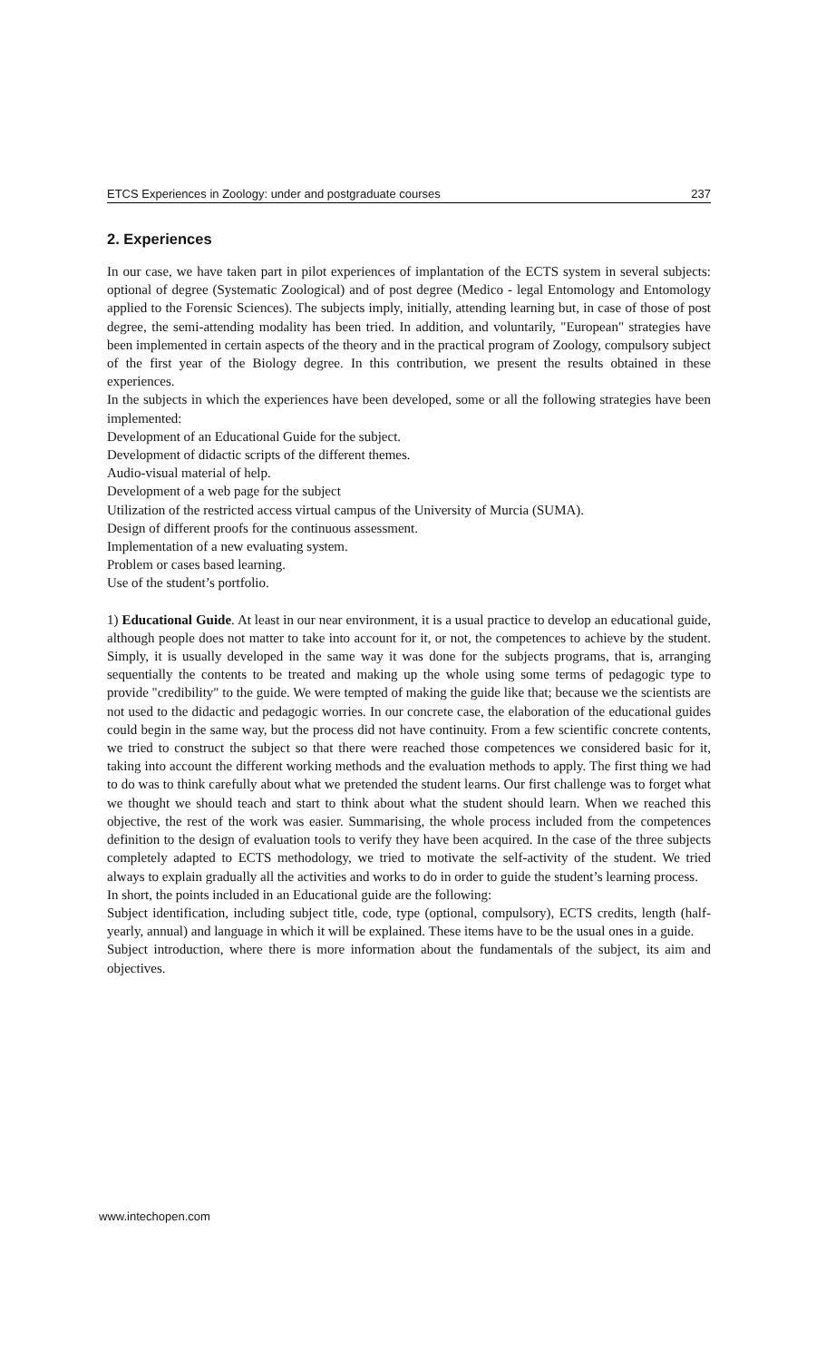ETCS Experiences in Zoology: under and postgraduate courses 237
2. Experiences
In our case, we have taken part in pilot experiences of implantation of the ECTS system in several subjects: optional of degree (Systematic Zoological) and of post degree (Medico - legal Entomology and Entomology applied to the Forensic Sciences). The subjects imply, initially, attending learning but, in case of those of post degree, the semi-attending modality has been tried. In addition, and voluntarily, "European" strategies have been implemented in certain aspects of the theory and in the practical program of Zoology, compulsory subject of the first year of the Biology degree. In this contribution, we present the results obtained in these experiences.
In the subjects in which the experiences have been developed, some or all the following strategies have been implemented:
Development of an Educational Guide for the subject.
Development of didactic scripts of the different themes.
Audio-visual material of help.
Development of a web page for the subject
Utilization of the restricted access virtual campus of the University of Murcia (SUMA).
Design of different proofs for the continuous assessment.
Implementation of a new evaluating system.
Problem or cases based learning.
Use of the student’s portfolio.
1) Educational Guide. At least in our near environment, it is a usual practice to develop an educational guide, although people does not matter to take into account for it, or not, the competences to achieve by the student. Simply, it is usually developed in the same way it was done for the subjects programs, that is, arranging sequentially the contents to be treated and making up the whole using some terms of pedagogic type to provide "credibility" to the guide. We were tempted of making the guide like that; because we the scientists are not used to the didactic and pedagogic worries. In our concrete case, the elaboration of the educational guides could begin in the same way, but the process did not have continuity. From a few scientific concrete contents, we tried to construct the subject so that there were reached those competences we considered basic for it, taking into account the different working methods and the evaluation methods to apply. The first thing we had to do was to think carefully about what we pretended the student learns. Our first challenge was to forget what we thought we should teach and start to think about what the student should learn. When we reached this objective, the rest of the work was easier. Summarising, the whole process included from the competences definition to the design of evaluation tools to verify they have been acquired. In the case of the three subjects completely adapted to ECTS methodology, we tried to motivate the self-activity of the student. We tried always to explain gradually all the activities and works to do in order to guide the student’s learning process.
In short, the points included in an Educational guide are the following:
Subject identification, including subject title, code, type (optional, compulsory), ECTS credits, length (half-yearly, annual) and language in which it will be explained. These items have to be the usual ones in a guide.
Subject introduction, where there is more information about the fundamentals of the subject, its aim and objectives.
www.intechopen.com